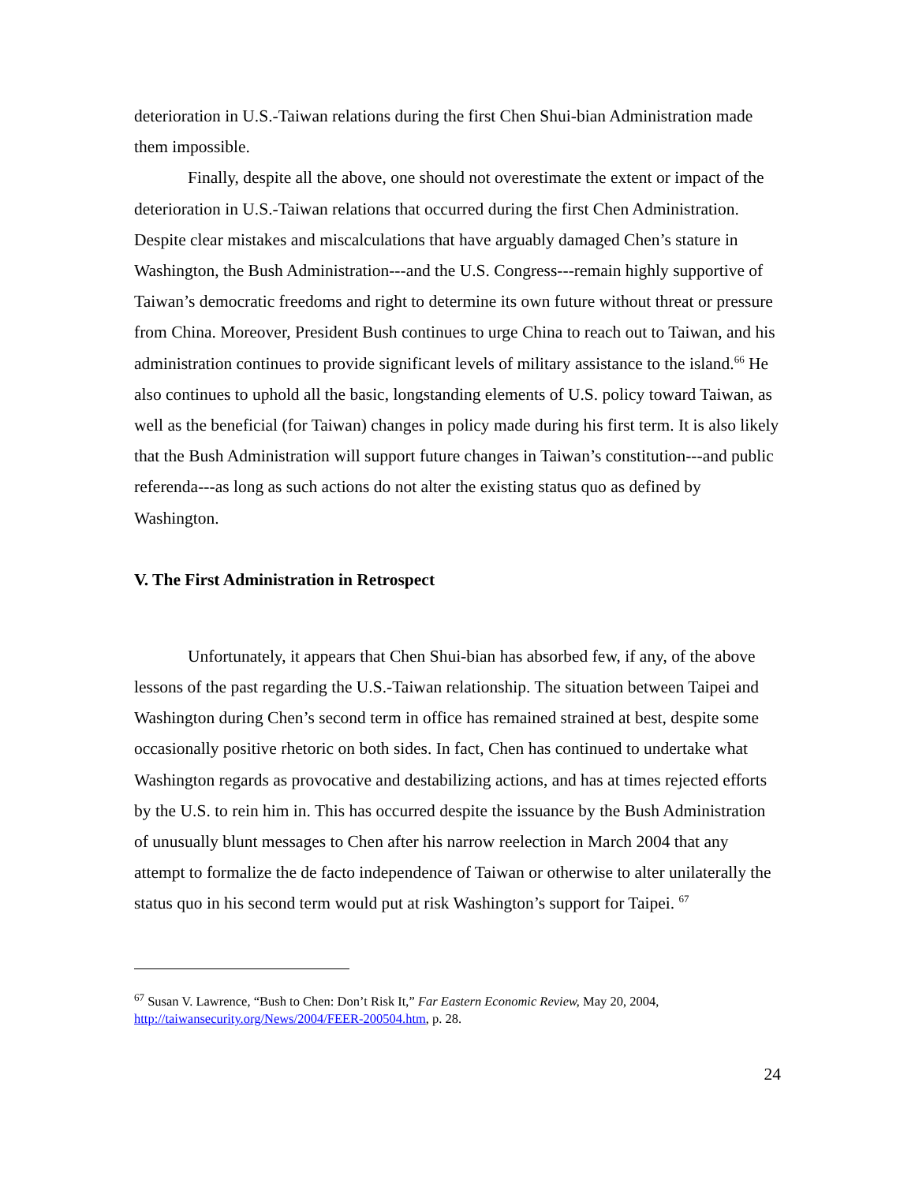deterioration in U.S.-Taiwan relations during the first Chen Shui-bian Administration made them impossible.
Finally, despite all the above, one should not overestimate the extent or impact of the deterioration in U.S.-Taiwan relations that occurred during the first Chen Administration. Despite clear mistakes and miscalculations that have arguably damaged Chen’s stature in Washington, the Bush Administration---and the U.S. Congress---remain highly supportive of Taiwan’s democratic freedoms and right to determine its own future without threat or pressure from China. Moreover, President Bush continues to urge China to reach out to Taiwan, and his administration continues to provide significant levels of military assistance to the island.<sup>66</sup> He also continues to uphold all the basic, longstanding elements of U.S. policy toward Taiwan, as well as the beneficial (for Taiwan) changes in policy made during his first term. It is also likely that the Bush Administration will support future changes in Taiwan’s constitution---and public referenda---as long as such actions do not alter the existing status quo as defined by Washington.
V. The First Administration in Retrospect
Unfortunately, it appears that Chen Shui-bian has absorbed few, if any, of the above lessons of the past regarding the U.S.-Taiwan relationship. The situation between Taipei and Washington during Chen’s second term in office has remained strained at best, despite some occasionally positive rhetoric on both sides. In fact, Chen has continued to undertake what Washington regards as provocative and destabilizing actions, and has at times rejected efforts by the U.S. to rein him in. This has occurred despite the issuance by the Bush Administration of unusually blunt messages to Chen after his narrow reelection in March 2004 that any attempt to formalize the de facto independence of Taiwan or otherwise to alter unilaterally the status quo in his second term would put at risk Washington’s support for Taipei. <sup>67</sup>
<sup>67</sup> Susan V. Lawrence, “Bush to Chen: Don’t Risk It,” Far Eastern Economic Review, May 20, 2004, http://taiwansecurity.org/News/2004/FEER-200504.htm, p. 28.
24